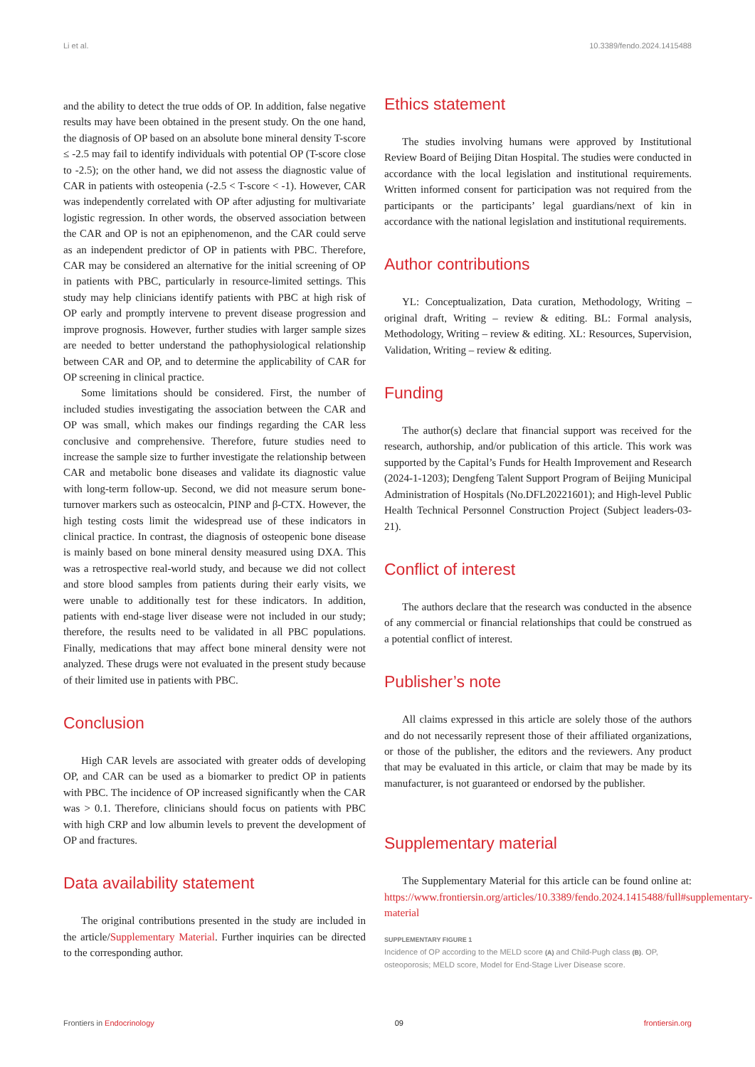Li et al. 10.3389/fendo.2024.1415488
and the ability to detect the true odds of OP. In addition, false negative results may have been obtained in the present study. On the one hand, the diagnosis of OP based on an absolute bone mineral density T-score ≤ -2.5 may fail to identify individuals with potential OP (T-score close to -2.5); on the other hand, we did not assess the diagnostic value of CAR in patients with osteopenia (-2.5 < T-score < -1). However, CAR was independently correlated with OP after adjusting for multivariate logistic regression. In other words, the observed association between the CAR and OP is not an epiphenomenon, and the CAR could serve as an independent predictor of OP in patients with PBC. Therefore, CAR may be considered an alternative for the initial screening of OP in patients with PBC, particularly in resource-limited settings. This study may help clinicians identify patients with PBC at high risk of OP early and promptly intervene to prevent disease progression and improve prognosis. However, further studies with larger sample sizes are needed to better understand the pathophysiological relationship between CAR and OP, and to determine the applicability of CAR for OP screening in clinical practice.
Some limitations should be considered. First, the number of included studies investigating the association between the CAR and OP was small, which makes our findings regarding the CAR less conclusive and comprehensive. Therefore, future studies need to increase the sample size to further investigate the relationship between CAR and metabolic bone diseases and validate its diagnostic value with long-term follow-up. Second, we did not measure serum bone-turnover markers such as osteocalcin, PINP and β-CTX. However, the high testing costs limit the widespread use of these indicators in clinical practice. In contrast, the diagnosis of osteopenic bone disease is mainly based on bone mineral density measured using DXA. This was a retrospective real-world study, and because we did not collect and store blood samples from patients during their early visits, we were unable to additionally test for these indicators. In addition, patients with end-stage liver disease were not included in our study; therefore, the results need to be validated in all PBC populations. Finally, medications that may affect bone mineral density were not analyzed. These drugs were not evaluated in the present study because of their limited use in patients with PBC.
Conclusion
High CAR levels are associated with greater odds of developing OP, and CAR can be used as a biomarker to predict OP in patients with PBC. The incidence of OP increased significantly when the CAR was > 0.1. Therefore, clinicians should focus on patients with PBC with high CRP and low albumin levels to prevent the development of OP and fractures.
Data availability statement
The original contributions presented in the study are included in the article/Supplementary Material. Further inquiries can be directed to the corresponding author.
Ethics statement
The studies involving humans were approved by Institutional Review Board of Beijing Ditan Hospital. The studies were conducted in accordance with the local legislation and institutional requirements. Written informed consent for participation was not required from the participants or the participants’ legal guardians/next of kin in accordance with the national legislation and institutional requirements.
Author contributions
YL: Conceptualization, Data curation, Methodology, Writing – original draft, Writing – review & editing. BL: Formal analysis, Methodology, Writing – review & editing. XL: Resources, Supervision, Validation, Writing – review & editing.
Funding
The author(s) declare that financial support was received for the research, authorship, and/or publication of this article. This work was supported by the Capital’s Funds for Health Improvement and Research (2024-1-1203); Dengfeng Talent Support Program of Beijing Municipal Administration of Hospitals (No.DFL20221601); and High-level Public Health Technical Personnel Construction Project (Subject leaders-03-21).
Conflict of interest
The authors declare that the research was conducted in the absence of any commercial or financial relationships that could be construed as a potential conflict of interest.
Publisher’s note
All claims expressed in this article are solely those of the authors and do not necessarily represent those of their affiliated organizations, or those of the publisher, the editors and the reviewers. Any product that may be evaluated in this article, or claim that may be made by its manufacturer, is not guaranteed or endorsed by the publisher.
Supplementary material
The Supplementary Material for this article can be found online at: https://www.frontiersin.org/articles/10.3389/fendo.2024.1415488/full#supplementary-material
SUPPLEMENTARY FIGURE 1
Incidence of OP according to the MELD score (A) and Child-Pugh class (B). OP, osteoporosis; MELD score, Model for End-Stage Liver Disease score.
Frontiers in Endocrinology 09 frontiersin.org